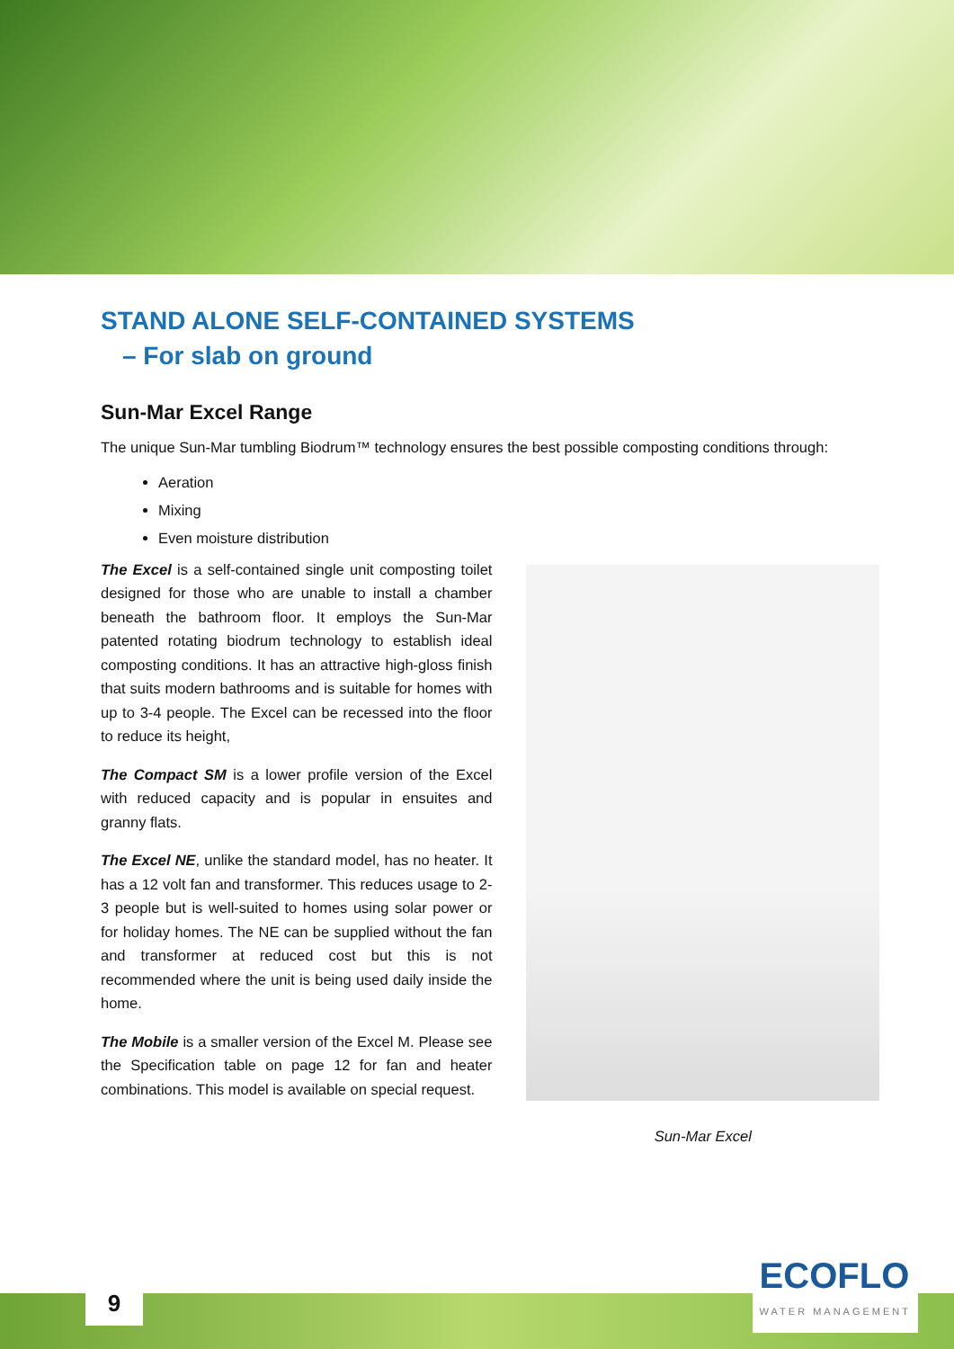STAND ALONE SELF-CONTAINED SYSTEMS
– For slab on ground
Sun-Mar Excel Range
The unique Sun-Mar tumbling Biodrum™ technology ensures the best possible composting conditions through:
Aeration
Mixing
Even moisture distribution
The Excel is a self-contained single unit composting toilet designed for those who are unable to install a chamber beneath the bathroom floor. It employs the Sun-Mar patented rotating biodrum technology to establish ideal composting conditions. It has an attractive high-gloss finish that suits modern bathrooms and is suitable for homes with up to 3-4 people. The Excel can be recessed into the floor to reduce its height,
The Compact SM is a lower profile version of the Excel with reduced capacity and is popular in ensuites and granny flats.
The Excel NE, unlike the standard model, has no heater. It has a 12 volt fan and transformer. This reduces usage to 2-3 people but is well-suited to homes using solar power or for holiday homes. The NE can be supplied without the fan and transformer at reduced cost but this is not recommended where the unit is being used daily inside the home.
The Mobile is a smaller version of the Excel M. Please see the Specification table on page 12 for fan and heater combinations. This model is available on special request.
Sun-Mar Excel
9 ECOFLO
WATER MANAGEMENT